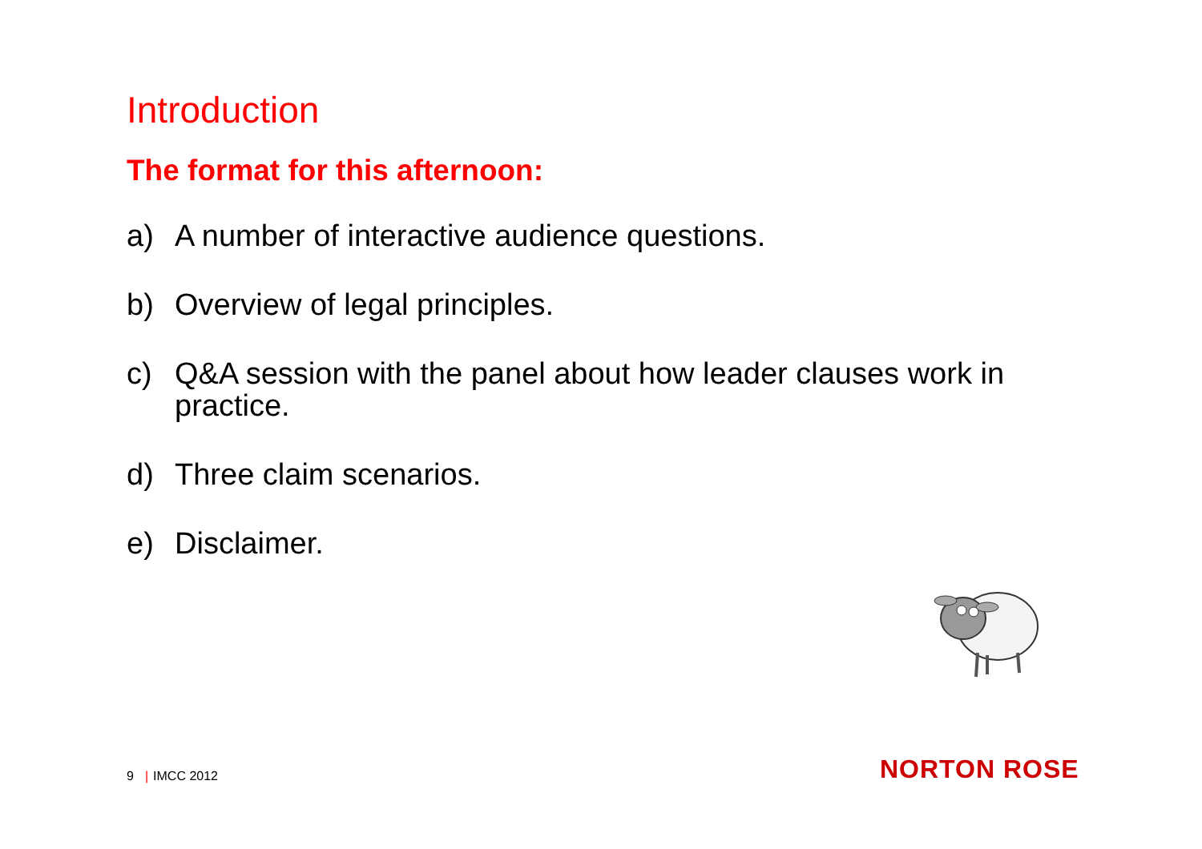Introduction
The format for this afternoon:
a) A number of interactive audience questions.
b) Overview of legal principles.
c) Q&A session with the panel about how leader clauses work in practice.
d) Three claim scenarios.
e) Disclaimer.
9 | IMCC 2012 NORTON ROSE